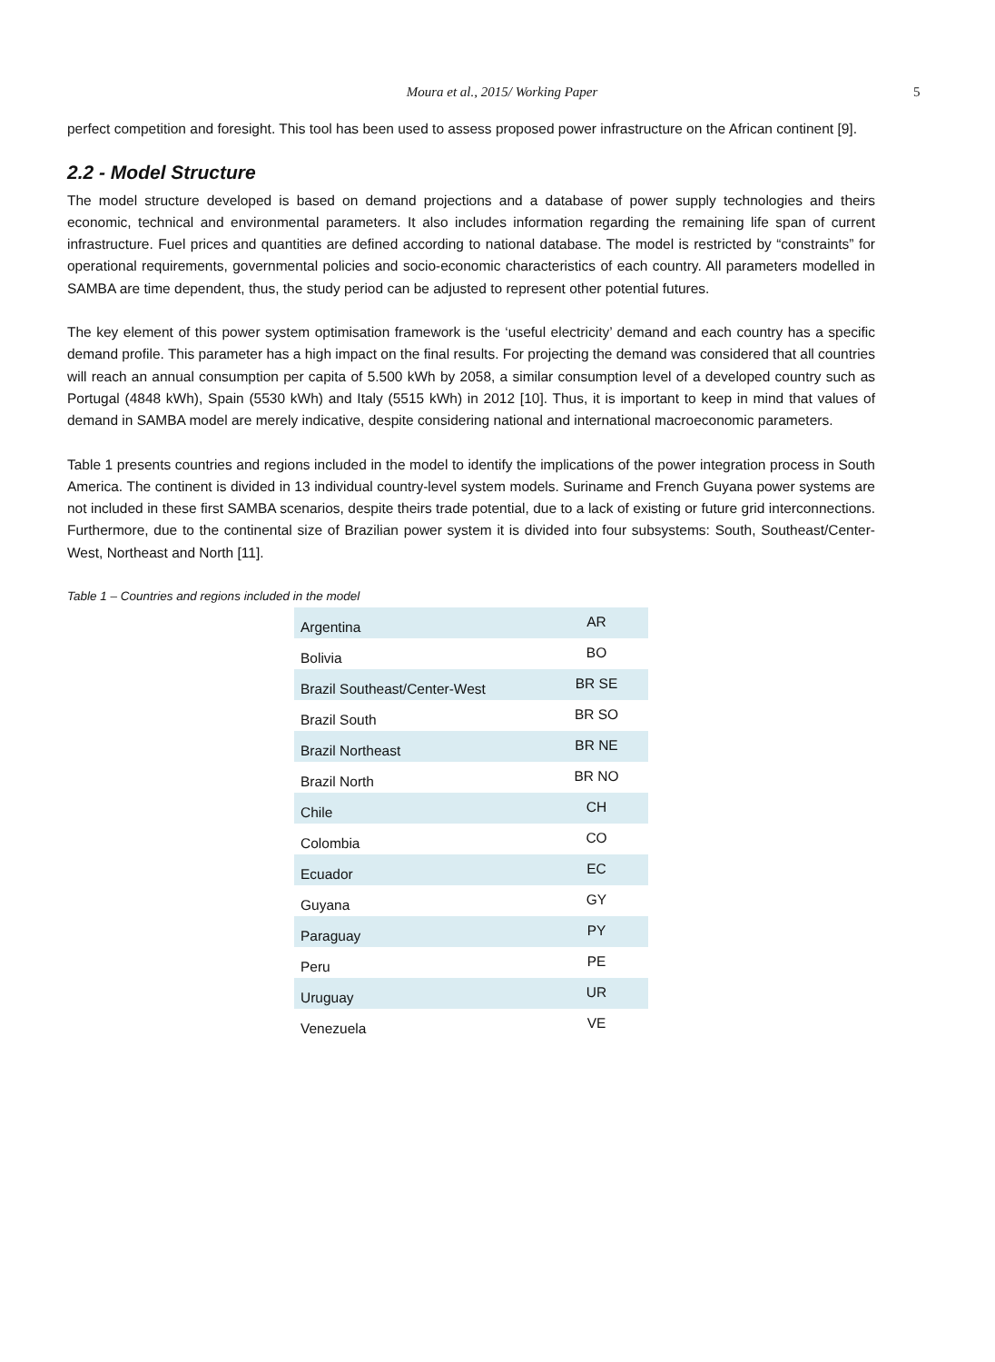Moura et al., 2015/ Working Paper
5
perfect competition and foresight. This tool has been used to assess proposed power infrastructure on the African continent [9].
2.2 - Model Structure
The model structure developed is based on demand projections and a database of power supply technologies and theirs economic, technical and environmental parameters. It also includes information regarding the remaining life span of current infrastructure. Fuel prices and quantities are defined according to national database. The model is restricted by “constraints” for operational requirements, governmental policies and socio-economic characteristics of each country. All parameters modelled in SAMBA are time dependent, thus, the study period can be adjusted to represent other potential futures.
The key element of this power system optimisation framework is the ‘useful electricity’ demand and each country has a specific demand profile. This parameter has a high impact on the final results. For projecting the demand was considered that all countries will reach an annual consumption per capita of 5.500 kWh by 2058, a similar consumption level of a developed country such as Portugal (4848 kWh), Spain (5530 kWh) and Italy (5515 kWh) in 2012 [10]. Thus, it is important to keep in mind that values of demand in SAMBA model are merely indicative, despite considering national and international macroeconomic parameters.
Table 1 presents countries and regions included in the model to identify the implications of the power integration process in South America. The continent is divided in 13 individual country-level system models. Suriname and French Guyana power systems are not included in these first SAMBA scenarios, despite theirs trade potential, due to a lack of existing or future grid interconnections. Furthermore, due to the continental size of Brazilian power system it is divided into four subsystems: South, Southeast/Center-West, Northeast and North [11].
Table 1 – Countries and regions included in the model
| Argentina | AR |
| Bolivia | BO |
| Brazil Southeast/Center-West | BR SE |
| Brazil South | BR SO |
| Brazil Northeast | BR NE |
| Brazil North | BR NO |
| Chile | CH |
| Colombia | CO |
| Ecuador | EC |
| Guyana | GY |
| Paraguay | PY |
| Peru | PE |
| Uruguay | UR |
| Venezuela | VE |